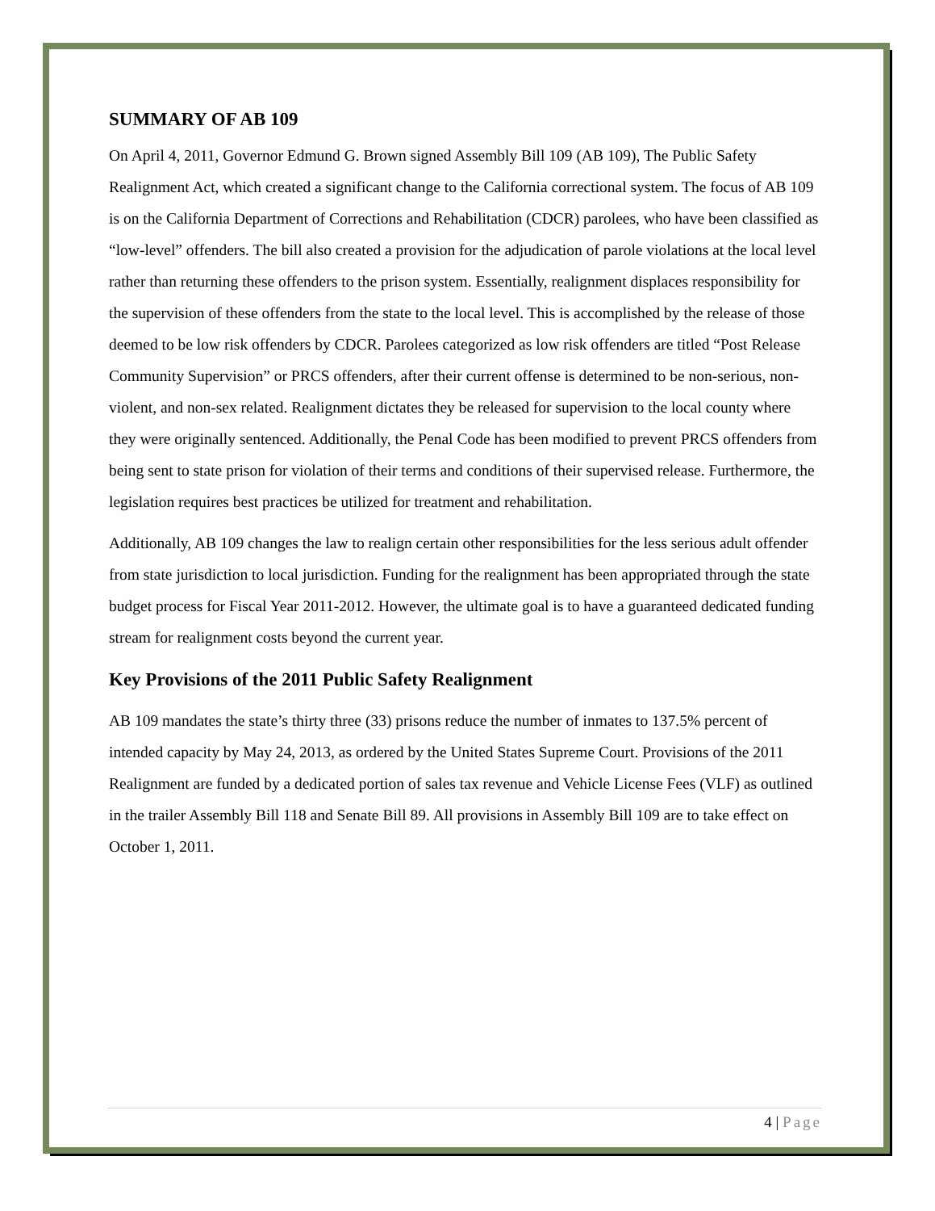SUMMARY OF AB 109
On April 4, 2011, Governor Edmund G. Brown signed Assembly Bill 109 (AB 109), The Public Safety Realignment Act, which created a significant change to the California correctional system. The focus of AB 109 is on the California Department of Corrections and Rehabilitation (CDCR) parolees, who have been classified as “low-level” offenders. The bill also created a provision for the adjudication of parole violations at the local level rather than returning these offenders to the prison system. Essentially, realignment displaces responsibility for the supervision of these offenders from the state to the local level. This is accomplished by the release of those deemed to be low risk offenders by CDCR. Parolees categorized as low risk offenders are titled “Post Release Community Supervision” or PRCS offenders, after their current offense is determined to be non-serious, non-violent, and non-sex related. Realignment dictates they be released for supervision to the local county where they were originally sentenced. Additionally, the Penal Code has been modified to prevent PRCS offenders from being sent to state prison for violation of their terms and conditions of their supervised release. Furthermore, the legislation requires best practices be utilized for treatment and rehabilitation.
Additionally, AB 109 changes the law to realign certain other responsibilities for the less serious adult offender from state jurisdiction to local jurisdiction. Funding for the realignment has been appropriated through the state budget process for Fiscal Year 2011-2012. However, the ultimate goal is to have a guaranteed dedicated funding stream for realignment costs beyond the current year.
Key Provisions of the 2011 Public Safety Realignment
AB 109 mandates the state’s thirty three (33) prisons reduce the number of inmates to 137.5% percent of intended capacity by May 24, 2013, as ordered by the United States Supreme Court. Provisions of the 2011 Realignment are funded by a dedicated portion of sales tax revenue and Vehicle License Fees (VLF) as outlined in the trailer Assembly Bill 118 and Senate Bill 89. All provisions in Assembly Bill 109 are to take effect on October 1, 2011.
4 | Page